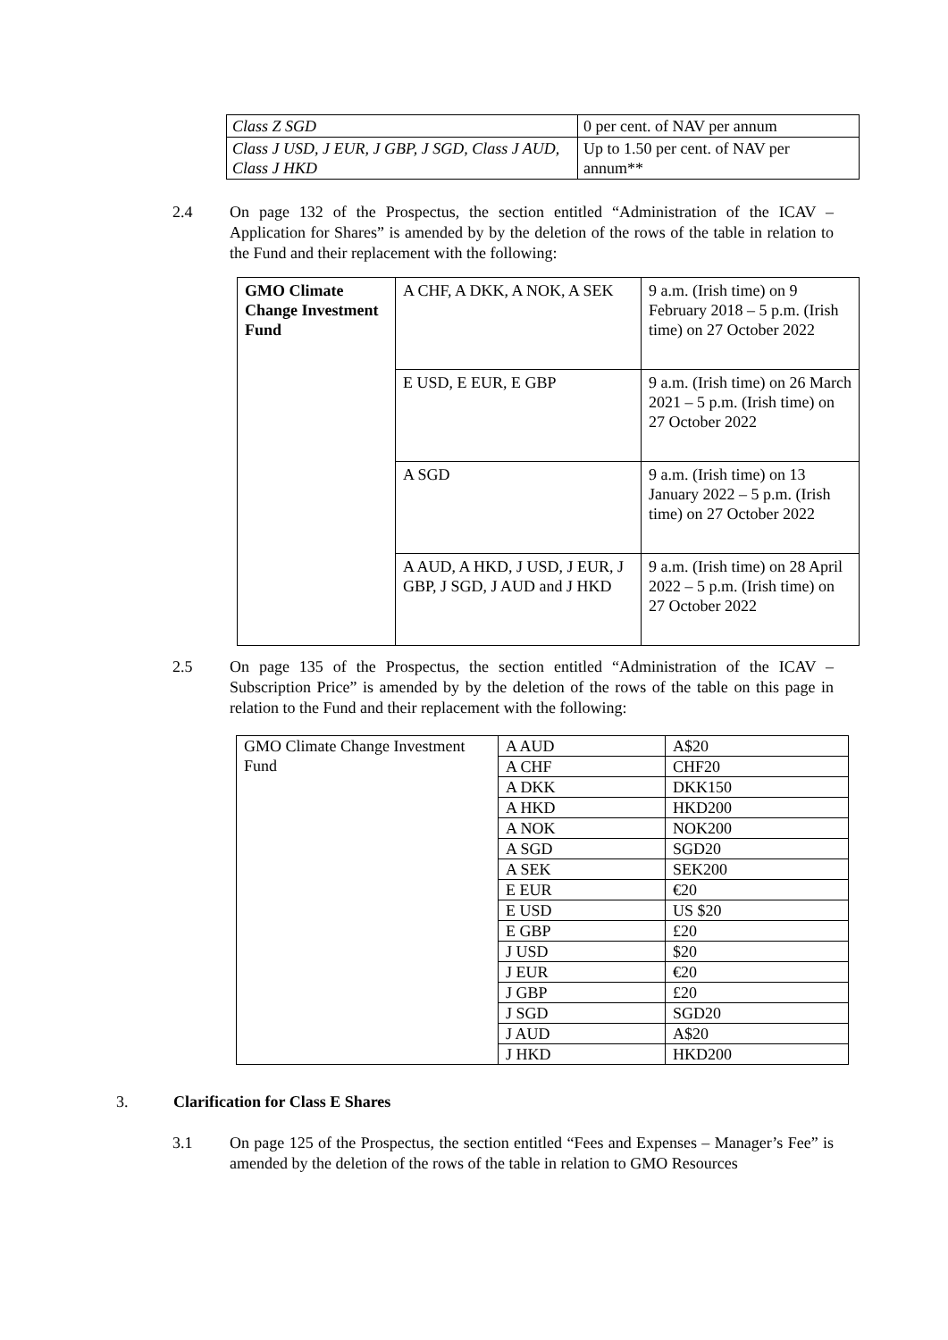| Class Z SGD | 0 per cent. of NAV per annum |
| Class J USD, J EUR, J GBP, J SGD, Class J AUD, Class J HKD | Up to 1.50 per cent. of NAV per annum** |
2.4
On page 132 of the Prospectus, the section entitled “Administration of the ICAV – Application for Shares” is amended by by the deletion of the rows of the table in relation to the Fund and their replacement with the following:
| GMO Climate Change Investment Fund | A CHF, A DKK, A NOK, A SEK | 9 a.m. (Irish time) on 9 February 2018 – 5 p.m. (Irish time) on 27 October 2022 |
| | E USD, E EUR, E GBP | 9 a.m. (Irish time) on 26 March 2021 – 5 p.m. (Irish time) on 27 October 2022 |
| | A SGD | 9 a.m. (Irish time) on 13 January 2022 – 5 p.m. (Irish time) on 27 October 2022 |
| | A AUD, A HKD, J USD, J EUR, J GBP, J SGD, J AUD and J HKD | 9 a.m. (Irish time) on 28 April 2022 – 5 p.m. (Irish time) on 27 October 2022 |
2.5
On page 135 of the Prospectus, the section entitled “Administration of the ICAV – Subscription Price” is amended by by the deletion of the rows of the table on this page in relation to the Fund and their replacement with the following:
| GMO Climate Change Investment Fund | A AUD | A$20 |
| | A CHF | CHF20 |
| | A DKK | DKK150 |
| | A HKD | HKD200 |
| | A NOK | NOK200 |
| | A SGD | SGD20 |
| | A SEK | SEK200 |
| | E EUR | €20 |
| | E USD | US $20 |
| | E GBP | £20 |
| | J USD | $20 |
| | J EUR | €20 |
| | J GBP | £20 |
| | J SGD | SGD20 |
| | J AUD | A$20 |
| | J HKD | HKD200 |
3.
Clarification for Class E Shares
3.1
On page 125 of the Prospectus, the section entitled “Fees and Expenses – Manager’s Fee” is amended by the deletion of the rows of the table in relation to GMO Resources